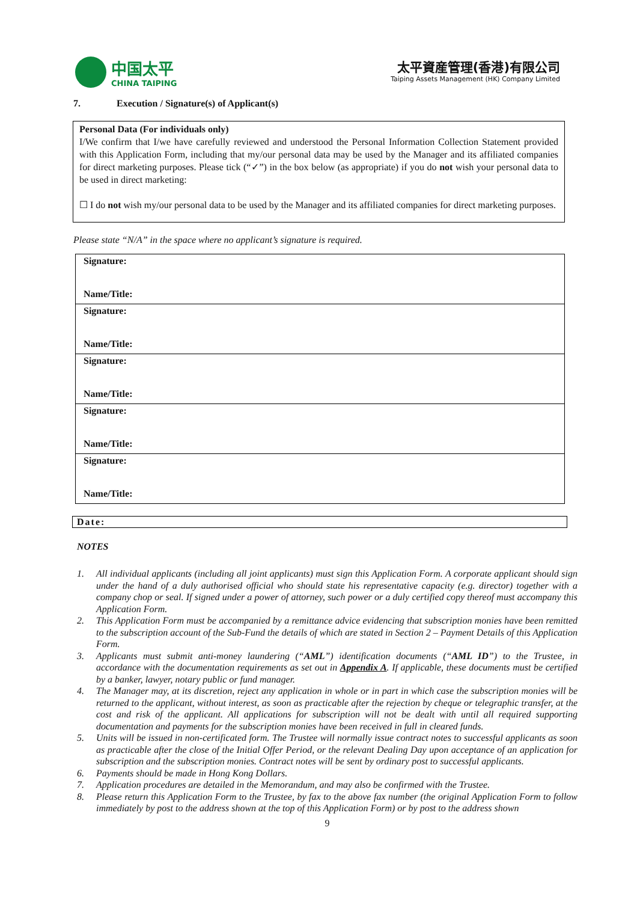中国太平
CHINA TAIPING
太平資産管理(香港)有限公司
Taiping Assets Management (HK) Company Limited
7. Execution / Signature(s) of Applicant(s)
Personal Data (For individuals only)
I/We confirm that I/we have carefully reviewed and understood the Personal Information Collection Statement provided with this Application Form, including that my/our personal data may be used by the Manager and its affiliated companies for direct marketing purposes. Please tick (“✓”) in the box below (as appropriate) if you do not wish your personal data to be used in direct marketing:
☐ I do not wish my/our personal data to be used by the Manager and its affiliated companies for direct marketing purposes.
Please state “N/A” in the space where no applicant’s signature is required.
| Signature: Name/Title: |
| Signature: Name/Title: |
| Signature: Name/Title: |
| Signature: Name/Title: |
| Signature: Name/Title: |
Date:
NOTES
1. All individual applicants (including all joint applicants) must sign this Application Form. A corporate applicant should sign under the hand of a duly authorised official who should state his representative capacity (e.g. director) together with a company chop or seal. If signed under a power of attorney, such power or a duly certified copy thereof must accompany this Application Form.
2. This Application Form must be accompanied by a remittance advice evidencing that subscription monies have been remitted to the subscription account of the Sub-Fund the details of which are stated in Section 2 – Payment Details of this Application Form.
3. Applicants must submit anti-money laundering (“AML”) identification documents (“AML ID”) to the Trustee, in accordance with the documentation requirements as set out in Appendix A. If applicable, these documents must be certified by a banker, lawyer, notary public or fund manager.
4. The Manager may, at its discretion, reject any application in whole or in part in which case the subscription monies will be returned to the applicant, without interest, as soon as practicable after the rejection by cheque or telegraphic transfer, at the cost and risk of the applicant. All applications for subscription will not be dealt with until all required supporting documentation and payments for the subscription monies have been received in full in cleared funds.
5. Units will be issued in non-certificated form. The Trustee will normally issue contract notes to successful applicants as soon as practicable after the close of the Initial Offer Period, or the relevant Dealing Day upon acceptance of an application for subscription and the subscription monies. Contract notes will be sent by ordinary post to successful applicants.
6. Payments should be made in Hong Kong Dollars.
7. Application procedures are detailed in the Memorandum, and may also be confirmed with the Trustee.
8. Please return this Application Form to the Trustee, by fax to the above fax number (the original Application Form to follow immediately by post to the address shown at the top of this Application Form) or by post to the address shown
9